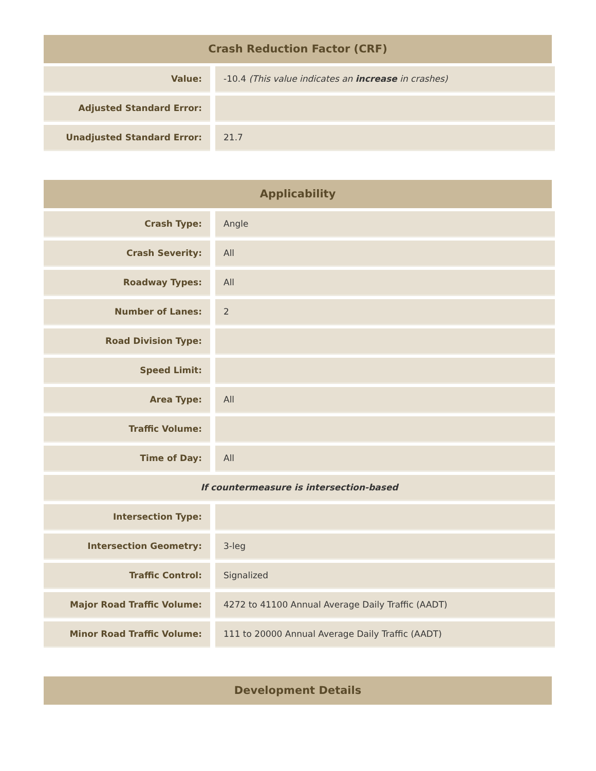Crash Reduction Factor (CRF)
| Value: | | -10.4 (This value indicates an increase in crashes) |
| Adjusted Standard Error: | | |
| Unadjusted Standard Error: | | 21.7 |
Applicability
| Crash Type: | | Angle |
| Crash Severity: | | All |
| Roadway Types: | | All |
| Number of Lanes: | | 2 |
| Road Division Type: | | |
| Speed Limit: | | |
| Area Type: | | All |
| Traffic Volume: | | |
| Time of Day: | | All |
| If countermeasure is intersection-based | | |
| Intersection Type: | | |
| Intersection Geometry: | | 3-leg |
| Traffic Control: | | Signalized |
| Major Road Traffic Volume: | | 4272 to 41100 Annual Average Daily Traffic (AADT) |
| Minor Road Traffic Volume: | | 111 to 20000 Annual Average Daily Traffic (AADT) |
Development Details